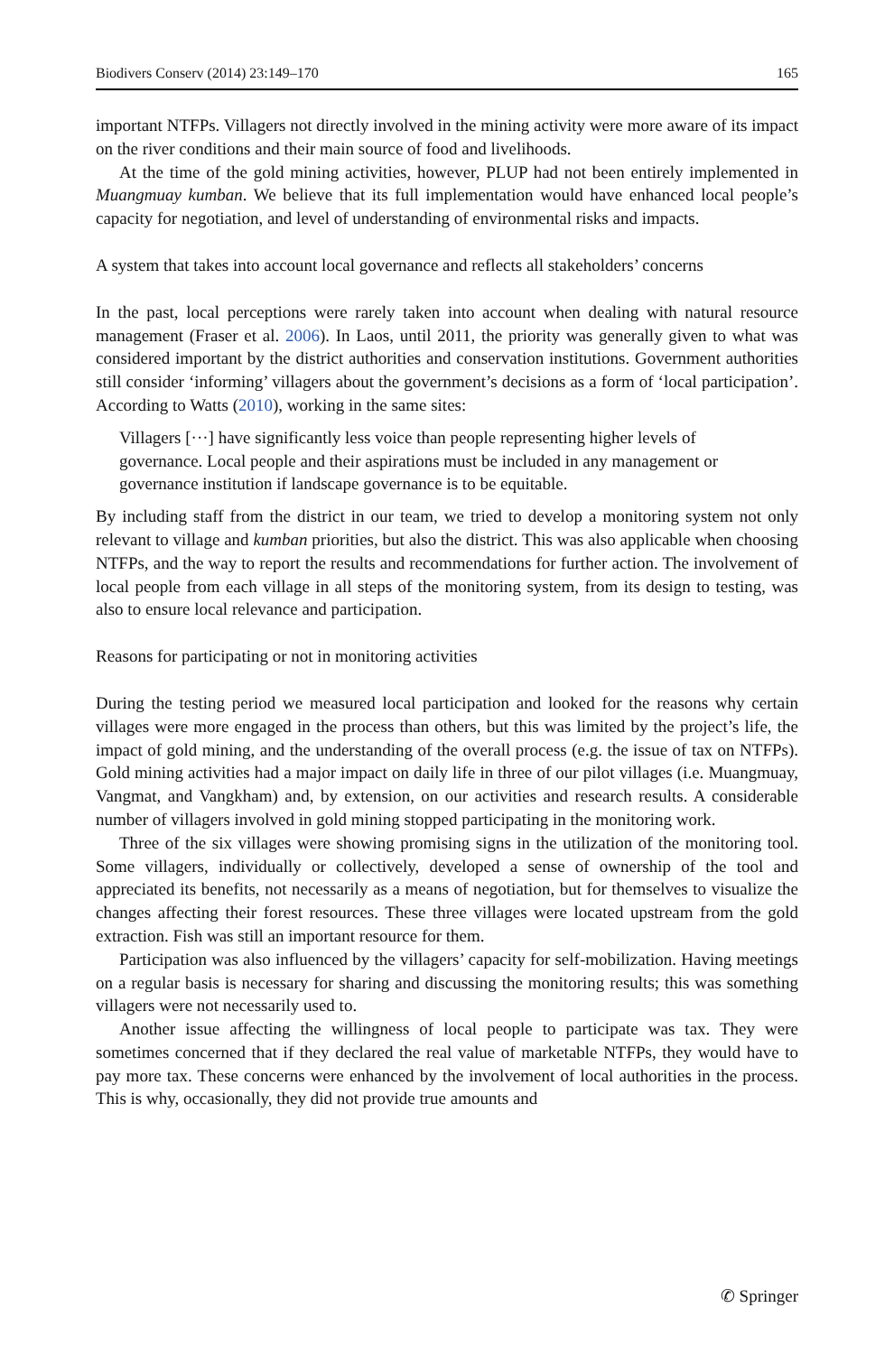Biodivers Conserv (2014) 23:149–170 165
important NTFPs. Villagers not directly involved in the mining activity were more aware of its impact on the river conditions and their main source of food and livelihoods.
At the time of the gold mining activities, however, PLUP had not been entirely implemented in Muangmuay kumban. We believe that its full implementation would have enhanced local people’s capacity for negotiation, and level of understanding of environmental risks and impacts.
A system that takes into account local governance and reflects all stakeholders’ concerns
In the past, local perceptions were rarely taken into account when dealing with natural resource management (Fraser et al. 2006). In Laos, until 2011, the priority was generally given to what was considered important by the district authorities and conservation institutions. Government authorities still consider ‘informing’ villagers about the government’s decisions as a form of ‘local participation’. According to Watts (2010), working in the same sites:
Villagers [···] have significantly less voice than people representing higher levels of governance. Local people and their aspirations must be included in any management or governance institution if landscape governance is to be equitable.
By including staff from the district in our team, we tried to develop a monitoring system not only relevant to village and kumban priorities, but also the district. This was also applicable when choosing NTFPs, and the way to report the results and recommendations for further action. The involvement of local people from each village in all steps of the monitoring system, from its design to testing, was also to ensure local relevance and participation.
Reasons for participating or not in monitoring activities
During the testing period we measured local participation and looked for the reasons why certain villages were more engaged in the process than others, but this was limited by the project’s life, the impact of gold mining, and the understanding of the overall process (e.g. the issue of tax on NTFPs). Gold mining activities had a major impact on daily life in three of our pilot villages (i.e. Muangmuay, Vangmat, and Vangkham) and, by extension, on our activities and research results. A considerable number of villagers involved in gold mining stopped participating in the monitoring work.
Three of the six villages were showing promising signs in the utilization of the monitoring tool. Some villagers, individually or collectively, developed a sense of ownership of the tool and appreciated its benefits, not necessarily as a means of negotiation, but for themselves to visualize the changes affecting their forest resources. These three villages were located upstream from the gold extraction. Fish was still an important resource for them.
Participation was also influenced by the villagers’ capacity for self-mobilization. Having meetings on a regular basis is necessary for sharing and discussing the monitoring results; this was something villagers were not necessarily used to.
Another issue affecting the willingness of local people to participate was tax. They were sometimes concerned that if they declared the real value of marketable NTFPs, they would have to pay more tax. These concerns were enhanced by the involvement of local authorities in the process. This is why, occasionally, they did not provide true amounts and
✆ Springer